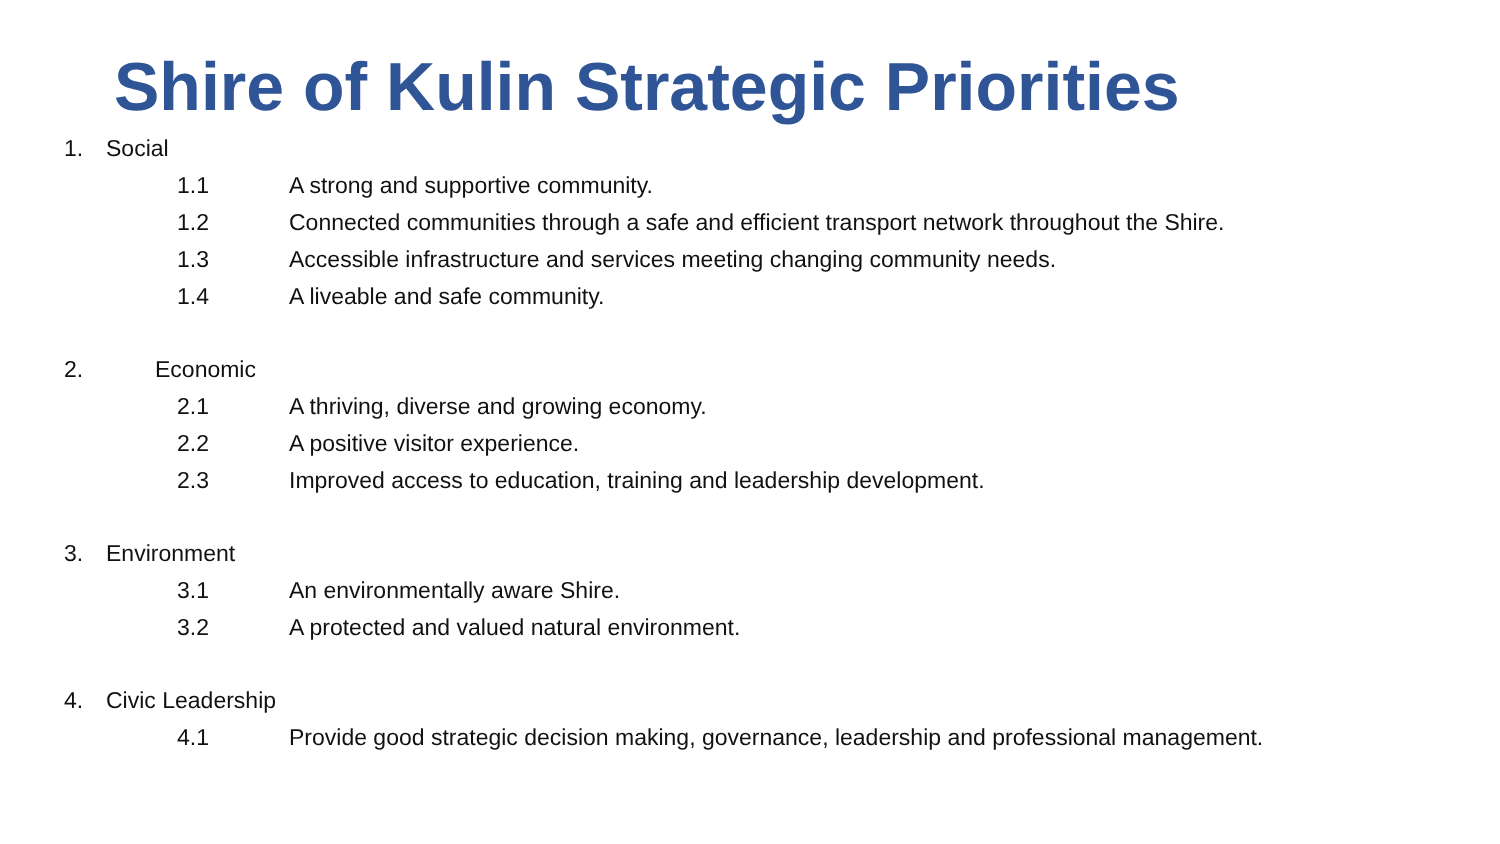Shire of Kulin Strategic Priorities
1. Social
1.1 A strong and supportive community.
1.2 Connected communities through a safe and efficient transport network throughout the Shire.
1.3 Accessible infrastructure and services meeting changing community needs.
1.4 A liveable and safe community.
2. Economic
2.1 A thriving, diverse and growing economy.
2.2 A positive visitor experience.
2.3 Improved access to education, training and leadership development.
3. Environment
3.1 An environmentally aware Shire.
3.2 A protected and valued natural environment.
4. Civic Leadership
4.1 Provide good strategic decision making, governance, leadership and professional management.